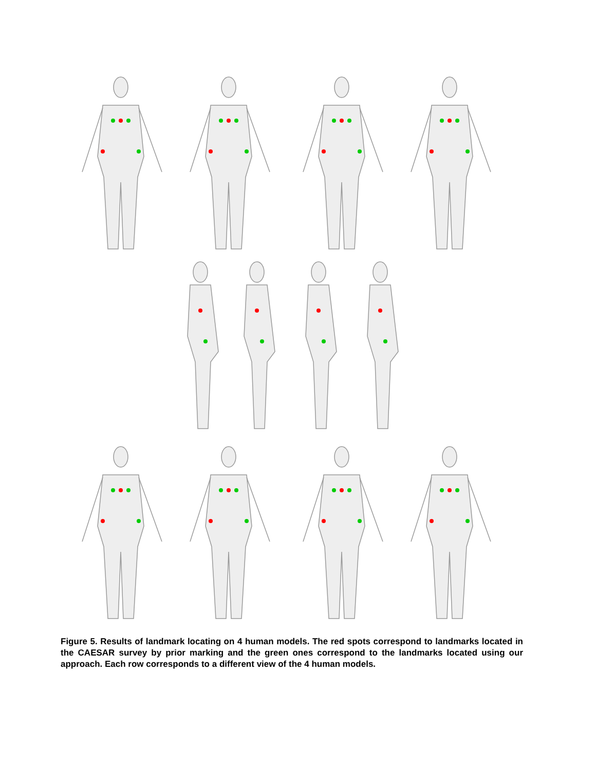Figure 5. Results of landmark locating on 4 human models. The red spots correspond to landmarks located in the CAESAR survey by prior marking and the green ones correspond to the landmarks located using our approach. Each row corresponds to a different view of the 4 human models.